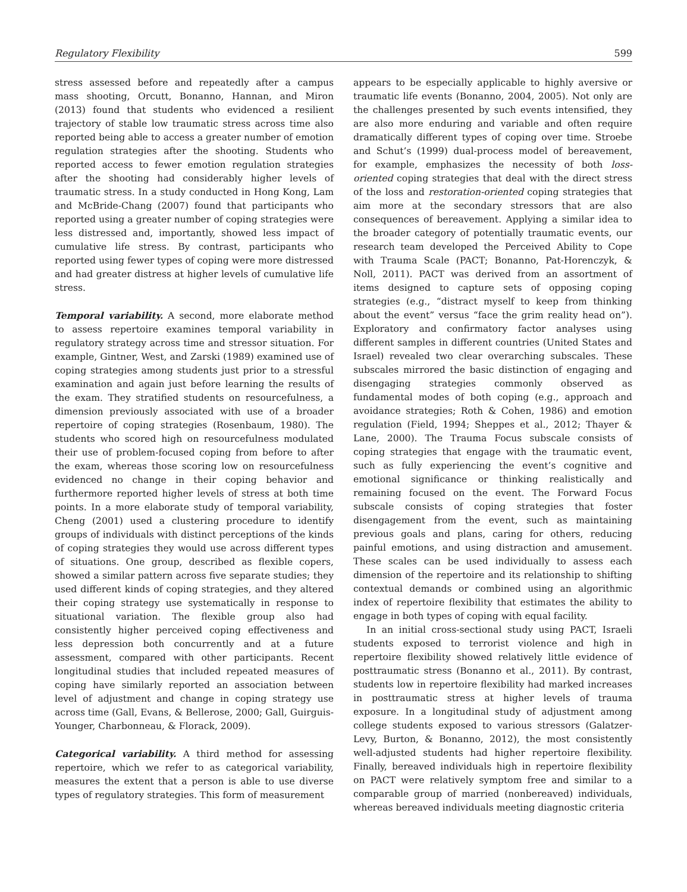Regulatory Flexibility 599
stress assessed before and repeatedly after a campus mass shooting, Orcutt, Bonanno, Hannan, and Miron (2013) found that students who evidenced a resilient trajectory of stable low traumatic stress across time also reported being able to access a greater number of emotion regulation strategies after the shooting. Students who reported access to fewer emotion regulation strategies after the shooting had considerably higher levels of traumatic stress. In a study conducted in Hong Kong, Lam and McBride-Chang (2007) found that participants who reported using a greater number of coping strategies were less distressed and, importantly, showed less impact of cumulative life stress. By contrast, participants who reported using fewer types of coping were more distressed and had greater distress at higher levels of cumulative life stress.
Temporal variability. A second, more elaborate method to assess repertoire examines temporal variability in regulatory strategy across time and stressor situation. For example, Gintner, West, and Zarski (1989) examined use of coping strategies among students just prior to a stressful examination and again just before learning the results of the exam. They stratified students on resourcefulness, a dimension previously associated with use of a broader repertoire of coping strategies (Rosenbaum, 1980). The students who scored high on resourcefulness modulated their use of problem-focused coping from before to after the exam, whereas those scoring low on resourcefulness evidenced no change in their coping behavior and furthermore reported higher levels of stress at both time points. In a more elaborate study of temporal variability, Cheng (2001) used a clustering procedure to identify groups of individuals with distinct perceptions of the kinds of coping strategies they would use across different types of situations. One group, described as flexible copers, showed a similar pattern across five separate studies; they used different kinds of coping strategies, and they altered their coping strategy use systematically in response to situational variation. The flexible group also had consistently higher perceived coping effectiveness and less depression both concurrently and at a future assessment, compared with other participants. Recent longitudinal studies that included repeated measures of coping have similarly reported an association between level of adjustment and change in coping strategy use across time (Gall, Evans, & Bellerose, 2000; Gall, Guirguis-Younger, Charbonneau, & Florack, 2009).
Categorical variability. A third method for assessing repertoire, which we refer to as categorical variability, measures the extent that a person is able to use diverse types of regulatory strategies. This form of measurement
appears to be especially applicable to highly aversive or traumatic life events (Bonanno, 2004, 2005). Not only are the challenges presented by such events intensified, they are also more enduring and variable and often require dramatically different types of coping over time. Stroebe and Schut’s (1999) dual-process model of bereavement, for example, emphasizes the necessity of both loss-oriented coping strategies that deal with the direct stress of the loss and restoration-oriented coping strategies that aim more at the secondary stressors that are also consequences of bereavement. Applying a similar idea to the broader category of potentially traumatic events, our research team developed the Perceived Ability to Cope with Trauma Scale (PACT; Bonanno, Pat-Horenczyk, & Noll, 2011). PACT was derived from an assortment of items designed to capture sets of opposing coping strategies (e.g., “distract myself to keep from thinking about the event” versus “face the grim reality head on”). Exploratory and confirmatory factor analyses using different samples in different countries (United States and Israel) revealed two clear overarching subscales. These subscales mirrored the basic distinction of engaging and disengaging strategies commonly observed as fundamental modes of both coping (e.g., approach and avoidance strategies; Roth & Cohen, 1986) and emotion regulation (Field, 1994; Sheppes et al., 2012; Thayer & Lane, 2000). The Trauma Focus subscale consists of coping strategies that engage with the traumatic event, such as fully experiencing the event’s cognitive and emotional significance or thinking realistically and remaining focused on the event. The Forward Focus subscale consists of coping strategies that foster disengagement from the event, such as maintaining previous goals and plans, caring for others, reducing painful emotions, and using distraction and amusement. These scales can be used individually to assess each dimension of the repertoire and its relationship to shifting contextual demands or combined using an algorithmic index of repertoire flexibility that estimates the ability to engage in both types of coping with equal facility.
In an initial cross-sectional study using PACT, Israeli students exposed to terrorist violence and high in repertoire flexibility showed relatively little evidence of posttraumatic stress (Bonanno et al., 2011). By contrast, students low in repertoire flexibility had marked increases in posttraumatic stress at higher levels of trauma exposure. In a longitudinal study of adjustment among college students exposed to various stressors (Galatzer-Levy, Burton, & Bonanno, 2012), the most consistently well-adjusted students had higher repertoire flexibility. Finally, bereaved individuals high in repertoire flexibility on PACT were relatively symptom free and similar to a comparable group of married (nonbereaved) individuals, whereas bereaved individuals meeting diagnostic criteria